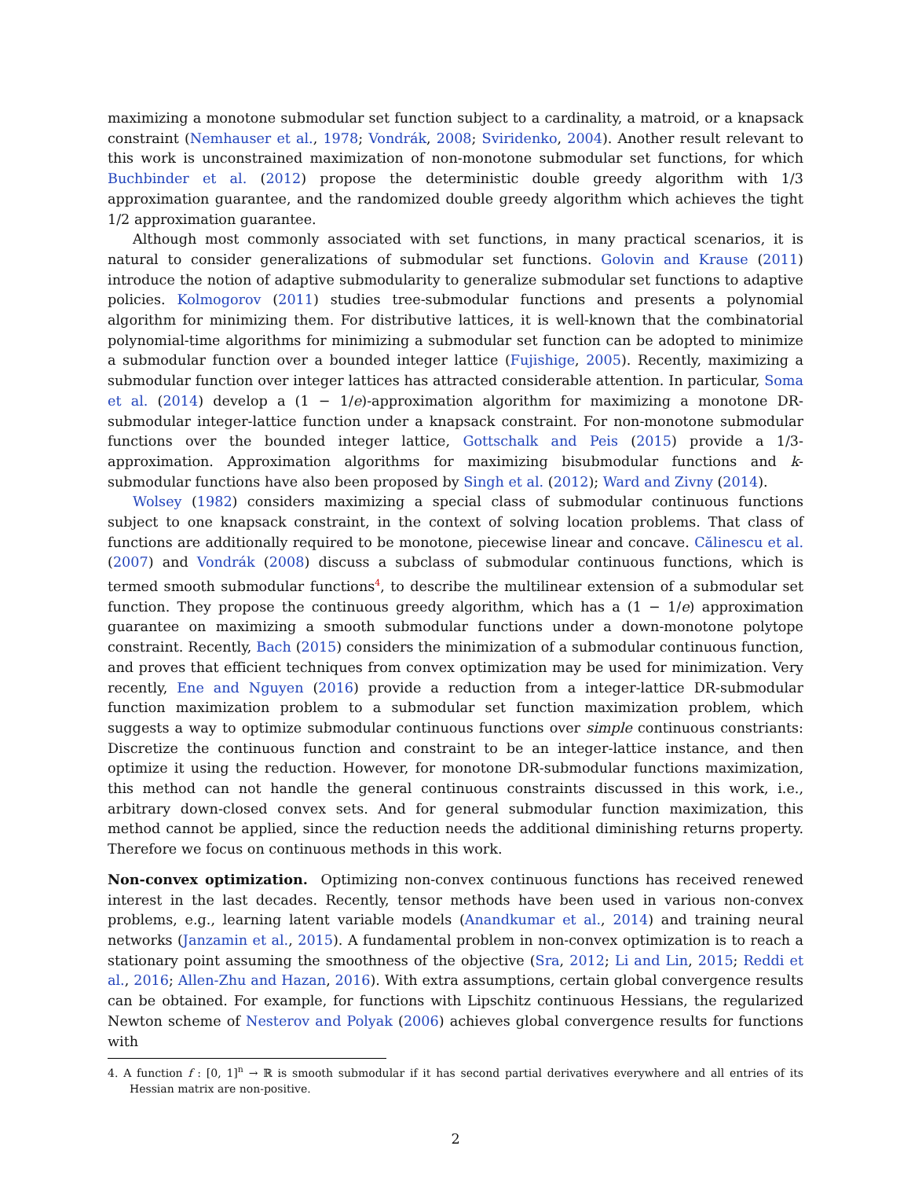maximizing a monotone submodular set function subject to a cardinality, a matroid, or a knapsack constraint (Nemhauser et al., 1978; Vondrák, 2008; Sviridenko, 2004). Another result relevant to this work is unconstrained maximization of non-monotone submodular set functions, for which Buchbinder et al. (2012) propose the deterministic double greedy algorithm with 1/3 approximation guarantee, and the randomized double greedy algorithm which achieves the tight 1/2 approximation guarantee.
Although most commonly associated with set functions, in many practical scenarios, it is natural to consider generalizations of submodular set functions. Golovin and Krause (2011) introduce the notion of adaptive submodularity to generalize submodular set functions to adaptive policies. Kolmogorov (2011) studies tree-submodular functions and presents a polynomial algorithm for minimizing them. For distributive lattices, it is well-known that the combinatorial polynomial-time algorithms for minimizing a submodular set function can be adopted to minimize a submodular function over a bounded integer lattice (Fujishige, 2005). Recently, maximizing a submodular function over integer lattices has attracted considerable attention. In particular, Soma et al. (2014) develop a (1 − 1/e)-approximation algorithm for maximizing a monotone DR-submodular integer-lattice function under a knapsack constraint. For non-monotone submodular functions over the bounded integer lattice, Gottschalk and Peis (2015) provide a 1/3-approximation. Approximation algorithms for maximizing bisubmodular functions and k-submodular functions have also been proposed by Singh et al. (2012); Ward and Zivny (2014).
Wolsey (1982) considers maximizing a special class of submodular continuous functions subject to one knapsack constraint, in the context of solving location problems. That class of functions are additionally required to be monotone, piecewise linear and concave. Călinescu et al. (2007) and Vondrák (2008) discuss a subclass of submodular continuous functions, which is termed smooth submodular functions<sup>4</sup>, to describe the multilinear extension of a submodular set function. They propose the continuous greedy algorithm, which has a (1 − 1/e) approximation guarantee on maximizing a smooth submodular functions under a down-monotone polytope constraint. Recently, Bach (2015) considers the minimization of a submodular continuous function, and proves that efficient techniques from convex optimization may be used for minimization. Very recently, Ene and Nguyen (2016) provide a reduction from a integer-lattice DR-submodular function maximization problem to a submodular set function maximization problem, which suggests a way to optimize submodular continuous functions over simple continuous constriants: Discretize the continuous function and constraint to be an integer-lattice instance, and then optimize it using the reduction. However, for monotone DR-submodular functions maximization, this method can not handle the general continuous constraints discussed in this work, i.e., arbitrary down-closed convex sets. And for general submodular function maximization, this method cannot be applied, since the reduction needs the additional diminishing returns property. Therefore we focus on continuous methods in this work.
Non-convex optimization. Optimizing non-convex continuous functions has received renewed interest in the last decades. Recently, tensor methods have been used in various non-convex problems, e.g., learning latent variable models (Anandkumar et al., 2014) and training neural networks (Janzamin et al., 2015). A fundamental problem in non-convex optimization is to reach a stationary point assuming the smoothness of the objective (Sra, 2012; Li and Lin, 2015; Reddi et al., 2016; Allen-Zhu and Hazan, 2016). With extra assumptions, certain global convergence results can be obtained. For example, for functions with Lipschitz continuous Hessians, the regularized Newton scheme of Nesterov and Polyak (2006) achieves global convergence results for functions with
4. A function f : [0, 1]<sup>n</sup> → ℝ is smooth submodular if it has second partial derivatives everywhere and all entries of its Hessian matrix are non-positive.
2